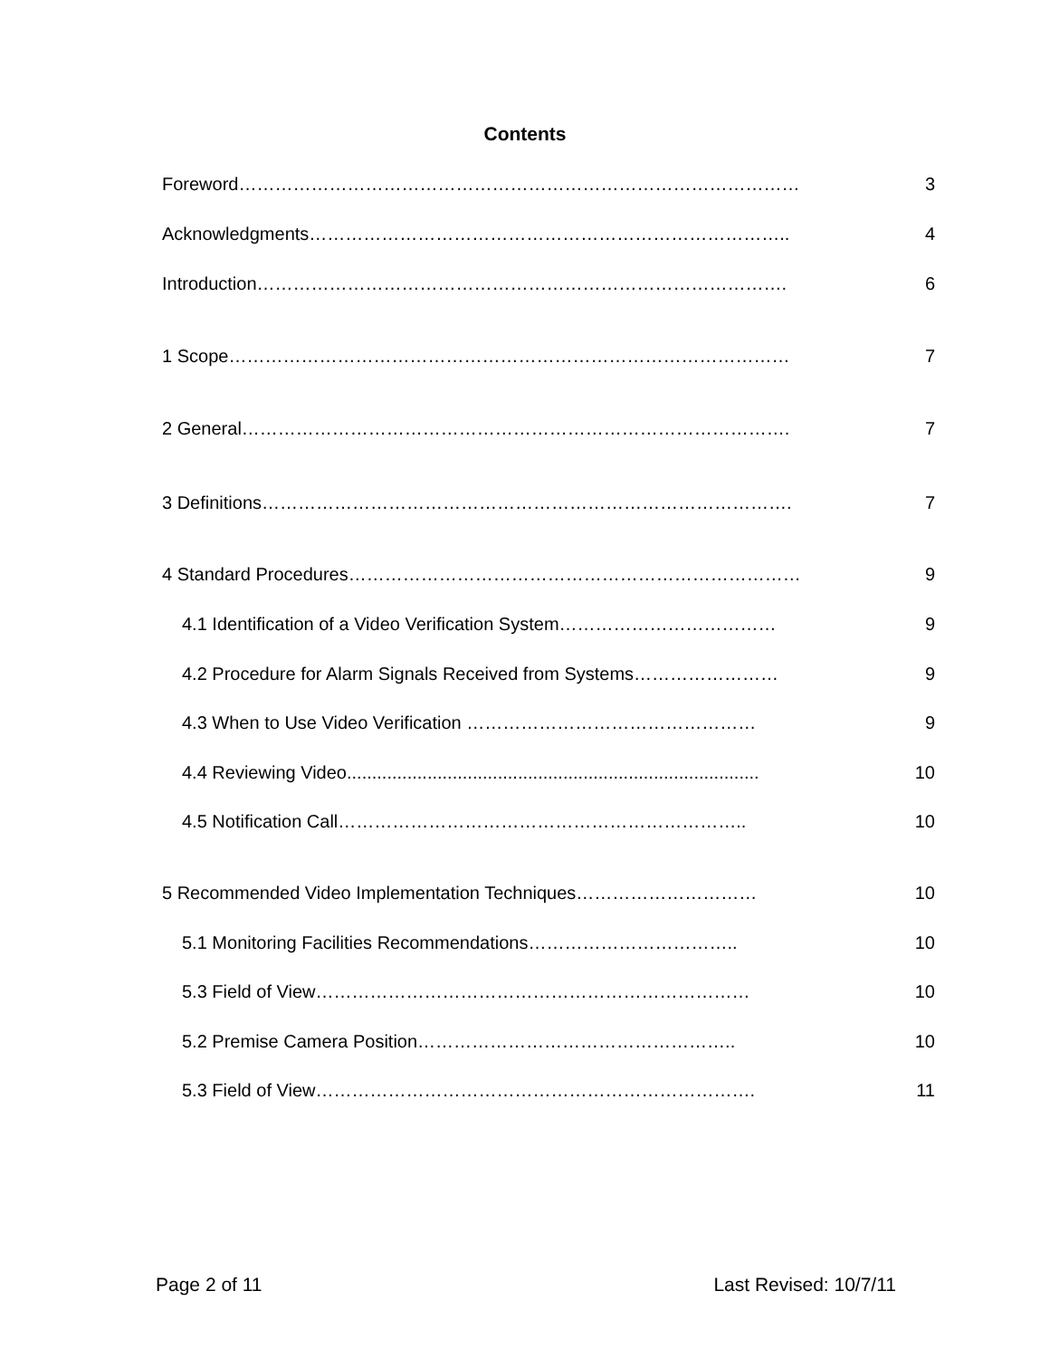Contents
Foreword………………………………………………………………………………… 3
Acknowledgments…………………………………………………………………….. 4
Introduction……………………………………………………………………………. 6
1 Scope………………………………………………………………………………… 7
2 General………………………………………………………………………………. 7
3 Definitions……………………………………………………………………………. 7
4 Standard Procedures………………………………………………………………… 9
4.1 Identification of a Video Verification System……………………………… 9
4.2 Procedure for Alarm Signals Received from Systems…………………… 9
4.3 When to Use Video Verification ………………………………………… 9
4.4 Reviewing Video.................................................................................. 10
4.5 Notification Call………………………………………………………….. 10
5 Recommended Video Implementation Techniques………………………… 10
5.1 Monitoring Facilities Recommendations…………………………….. 10
5.3 Field of View……………………………………………………………… 10
5.2 Premise Camera Position…………………………………………….. 10
5.3 Field of View………………………………………………………………. 11
Page 2 of 11 Last Revised: 10/7/11